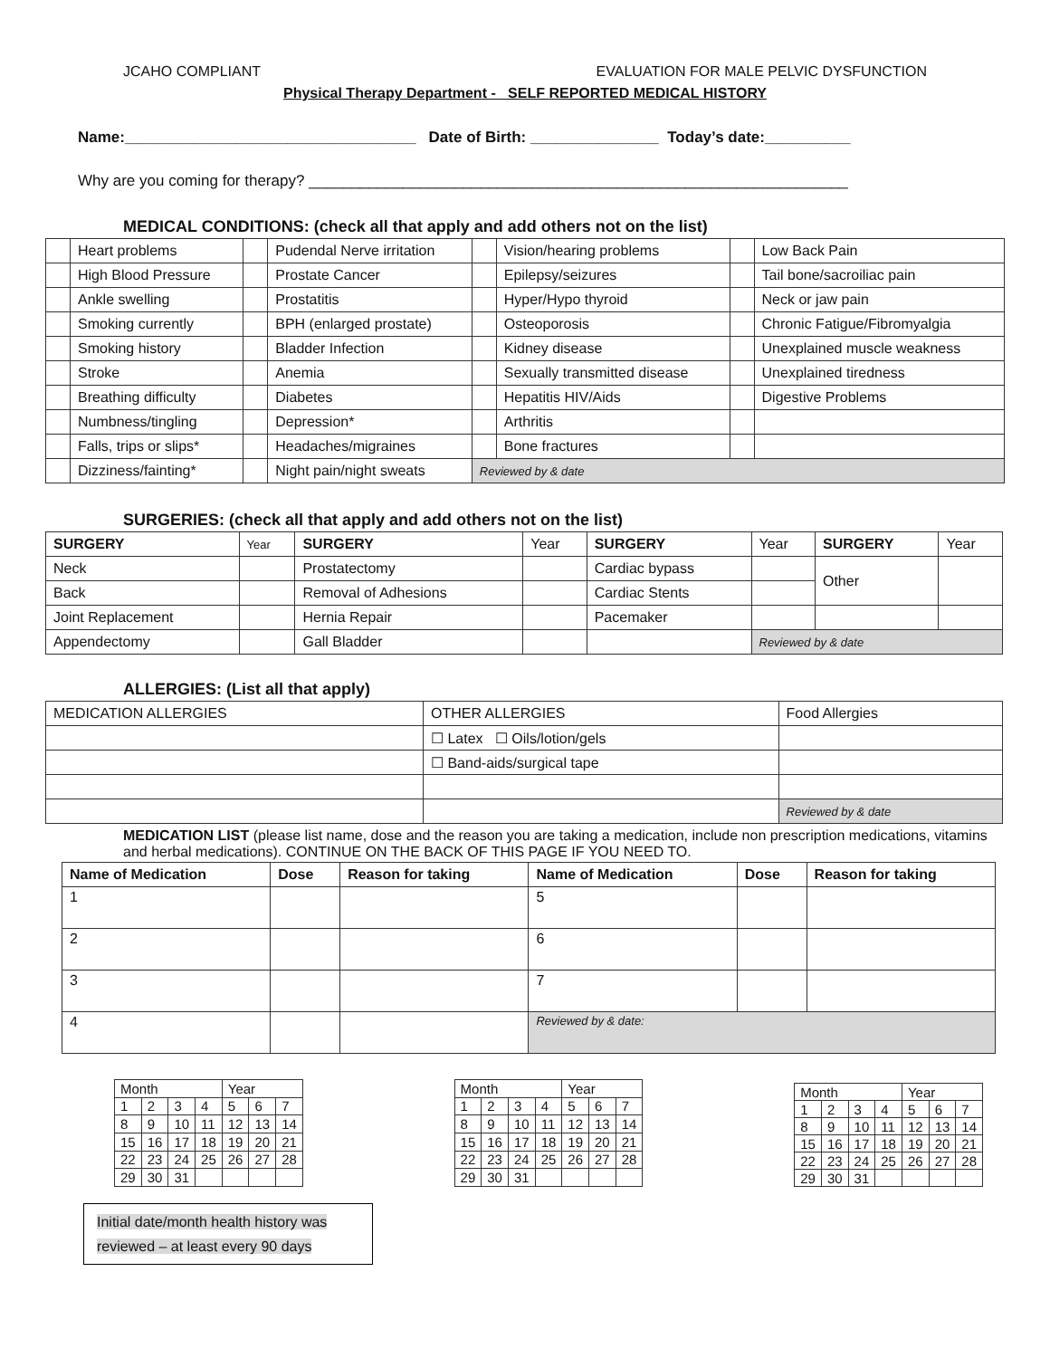JCAHO COMPLIANT EVALUATION FOR MALE PELVIC DYSFUNCTION
Physical Therapy Department - SELF REPORTED MEDICAL HISTORY
Name:__________________________________ Date of Birth: _______________ Today’s date:__________
Why are you coming for therapy? _______________________________________________________________
MEDICAL CONDITIONS: (check all that apply and add others not on the list)
| | Heart problems | | Pudendal Nerve irritation | | Vision/hearing problems | | Low Back Pain |
| | High Blood Pressure | | Prostate Cancer | | Epilepsy/seizures | | Tail bone/sacroiliac pain |
| | Ankle swelling | | Prostatitis | | Hyper/Hypo thyroid | | Neck or jaw pain |
| | Smoking currently | | BPH (enlarged prostate) | | Osteoporosis | | Chronic Fatigue/Fibromyalgia |
| | Smoking history | | Bladder Infection | | Kidney disease | | Unexplained muscle weakness |
| | Stroke | | Anemia | | Sexually transmitted disease | | Unexplained tiredness |
| | Breathing difficulty | | Diabetes | | Hepatitis HIV/Aids | | Digestive Problems |
| | Numbness/tingling | | Depression* | | Arthritis | | |
| | Falls, trips or slips* | | Headaches/migraines | | Bone fractures | | |
| | Dizziness/fainting* | | Night pain/night sweats | Reviewed by & date | | | |
SURGERIES: (check all that apply and add others not on the list)
| SURGERY | Year | SURGERY | Year | SURGERY | Year | SURGERY | Year |
| Neck | | Prostatectomy | | Cardiac bypass | | Other | |
| Back | | Removal of Adhesions | | Cardiac Stents | | | |
| Joint Replacement | | Hernia Repair | | Pacemaker | | | |
| Appendectomy | | Gall Bladder | | | Reviewed by & date | | |
ALLERGIES: (List all that apply)
| MEDICATION ALLERGIES | OTHER ALLERGIES | Food Allergies |
| | ☐ Latex ☐ Oils/lotion/gels | |
| | ☐ Band-aids/surgical tape | |
| | | Reviewed by & date |
MEDICATION LIST (please list name, dose and the reason you are taking a medication, include non prescription medications, vitamins and herbal medications). CONTINUE ON THE BACK OF THIS PAGE IF YOU NEED TO.
| Name of Medication | Dose | Reason for taking | Name of Medication | Dose | Reason for taking |
| --- | --- | --- | --- | --- | --- |
| 1 | | | 5 | | |
| 2 | | | 6 | | |
| 3 | | | 7 | | |
| 4 | | | Reviewed by & date: | | |
| Month | | | | Year | | |
| 1 | 2 | 3 | 4 | 5 | 6 | 7 |
| 8 | 9 | 10 | 11 | 12 | 13 | 14 |
| 15 | 16 | 17 | 18 | 19 | 20 | 21 |
| 22 | 23 | 24 | 25 | 26 | 27 | 28 |
| 29 | 30 | 31 | | | | |
| Month | | | | Year | | |
| 1 | 2 | 3 | 4 | 5 | 6 | 7 |
| 8 | 9 | 10 | 11 | 12 | 13 | 14 |
| 15 | 16 | 17 | 18 | 19 | 20 | 21 |
| 22 | 23 | 24 | 25 | 26 | 27 | 28 |
| 29 | 30 | 31 | | | | |
| Month | | | | Year | | |
| 1 | 2 | 3 | 4 | 5 | 6 | 7 |
| 8 | 9 | 10 | 11 | 12 | 13 | 14 |
| 15 | 16 | 17 | 18 | 19 | 20 | 21 |
| 22 | 23 | 24 | 25 | 26 | 27 | 28 |
| 29 | 30 | 31 | | | | |
Initial date/month health history was reviewed – at least every 90 days